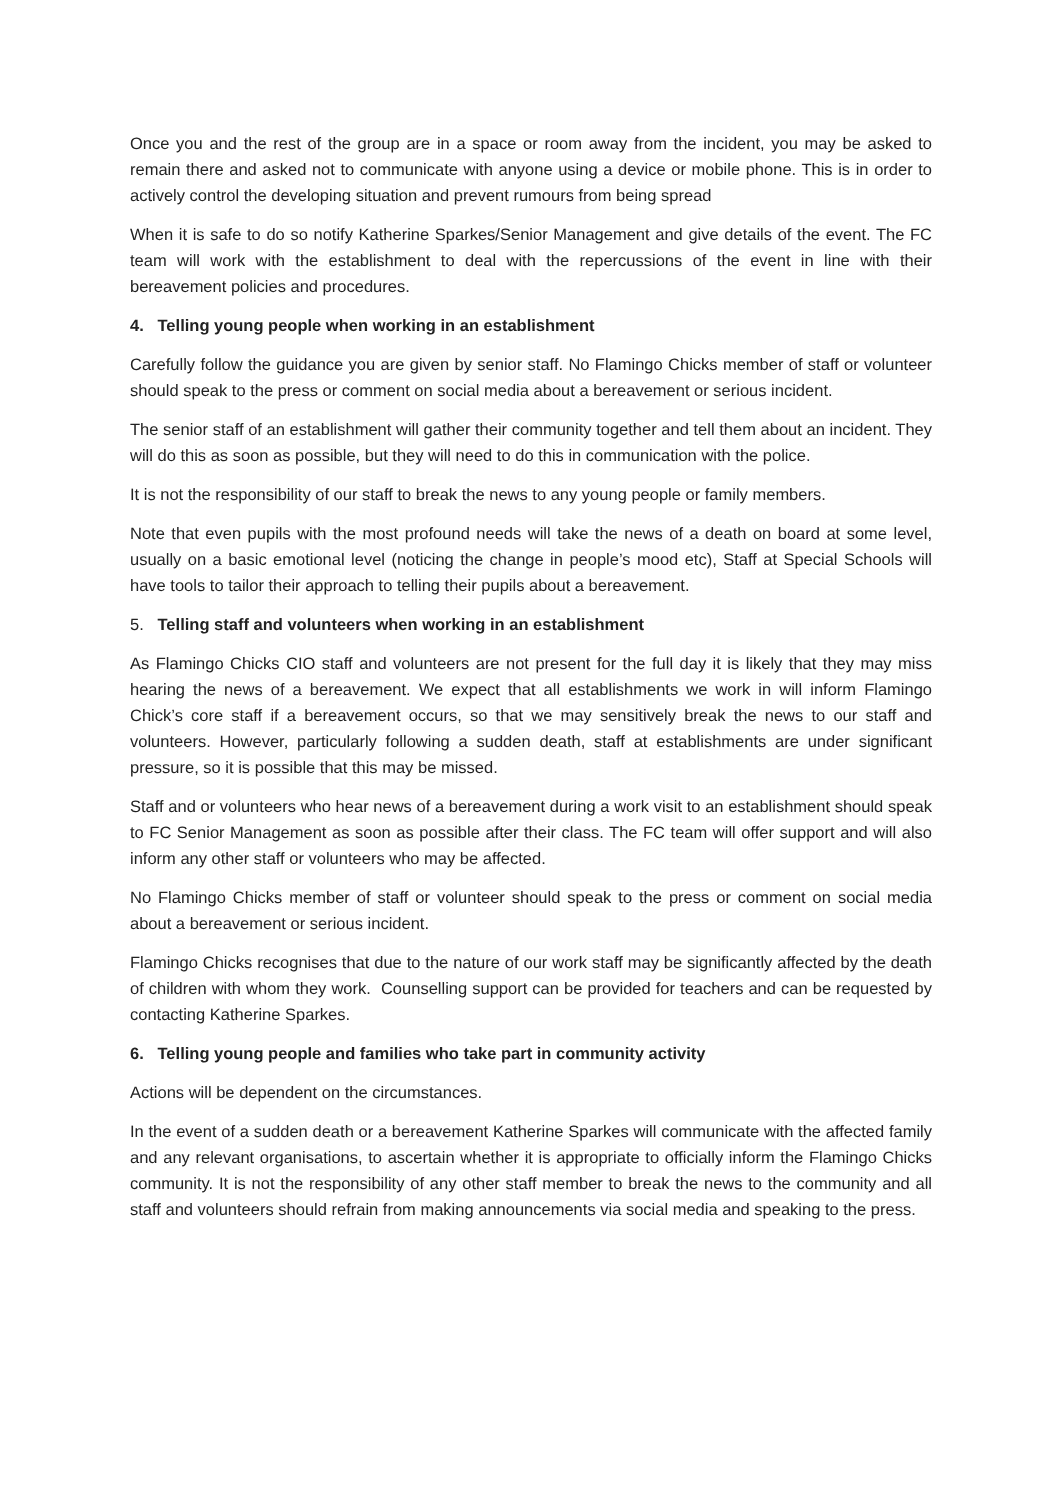Once you and the rest of the group are in a space or room away from the incident, you may be asked to remain there and asked not to communicate with anyone using a device or mobile phone. This is in order to actively control the developing situation and prevent rumours from being spread
When it is safe to do so notify Katherine Sparkes/Senior Management and give details of the event. The FC team will work with the establishment to deal with the repercussions of the event in line with their bereavement policies and procedures.
4. Telling young people when working in an establishment
Carefully follow the guidance you are given by senior staff. No Flamingo Chicks member of staff or volunteer should speak to the press or comment on social media about a bereavement or serious incident.
The senior staff of an establishment will gather their community together and tell them about an incident. They will do this as soon as possible, but they will need to do this in communication with the police.
It is not the responsibility of our staff to break the news to any young people or family members.
Note that even pupils with the most profound needs will take the news of a death on board at some level, usually on a basic emotional level (noticing the change in people’s mood etc), Staff at Special Schools will have tools to tailor their approach to telling their pupils about a bereavement.
5. Telling staff and volunteers when working in an establishment
As Flamingo Chicks CIO staff and volunteers are not present for the full day it is likely that they may miss hearing the news of a bereavement. We expect that all establishments we work in will inform Flamingo Chick’s core staff if a bereavement occurs, so that we may sensitively break the news to our staff and volunteers. However, particularly following a sudden death, staff at establishments are under significant pressure, so it is possible that this may be missed.
Staff and or volunteers who hear news of a bereavement during a work visit to an establishment should speak to FC Senior Management as soon as possible after their class. The FC team will offer support and will also inform any other staff or volunteers who may be affected.
No Flamingo Chicks member of staff or volunteer should speak to the press or comment on social media about a bereavement or serious incident.
Flamingo Chicks recognises that due to the nature of our work staff may be significantly affected by the death of children with whom they work. Counselling support can be provided for teachers and can be requested by contacting Katherine Sparkes.
6. Telling young people and families who take part in community activity
Actions will be dependent on the circumstances.
In the event of a sudden death or a bereavement Katherine Sparkes will communicate with the affected family and any relevant organisations, to ascertain whether it is appropriate to officially inform the Flamingo Chicks community. It is not the responsibility of any other staff member to break the news to the community and all staff and volunteers should refrain from making announcements via social media and speaking to the press.